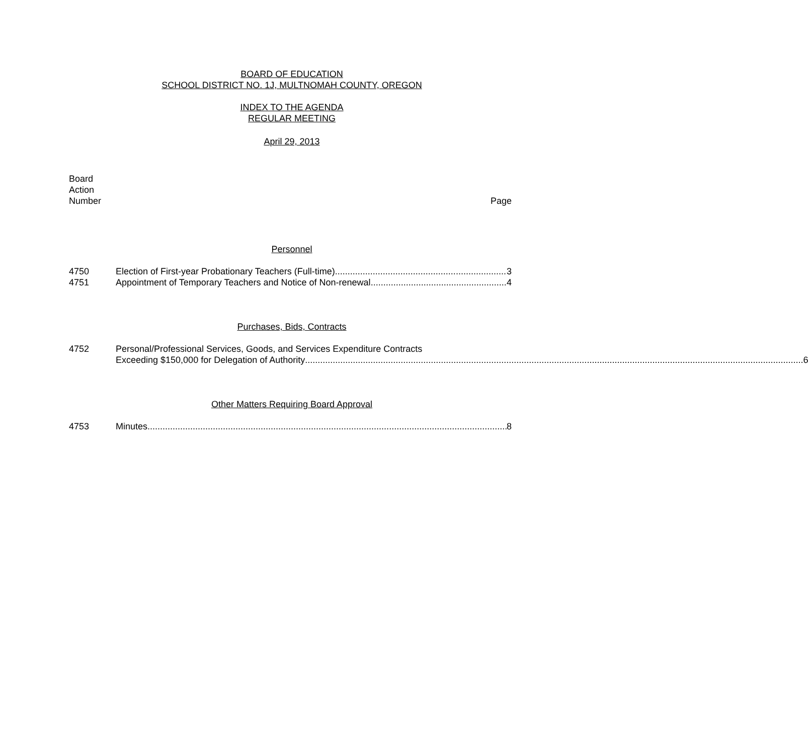BOARD OF EDUCATION
SCHOOL DISTRICT NO. 1J, MULTNOMAH COUNTY, OREGON
INDEX TO THE AGENDA
REGULAR MEETING
April 29, 2013
Board
Action
Number
Page
Personnel
4750 Election of First-year Probationary Teachers (Full-time) 3
4751 Appointment of Temporary Teachers and Notice of Non-renewal 4
Purchases, Bids, Contracts
4752 Personal/Professional Services, Goods, and Services Expenditure Contracts
Exceeding $150,000 for Delegation of Authority 6
Other Matters Requiring Board Approval
4753 Minutes 8